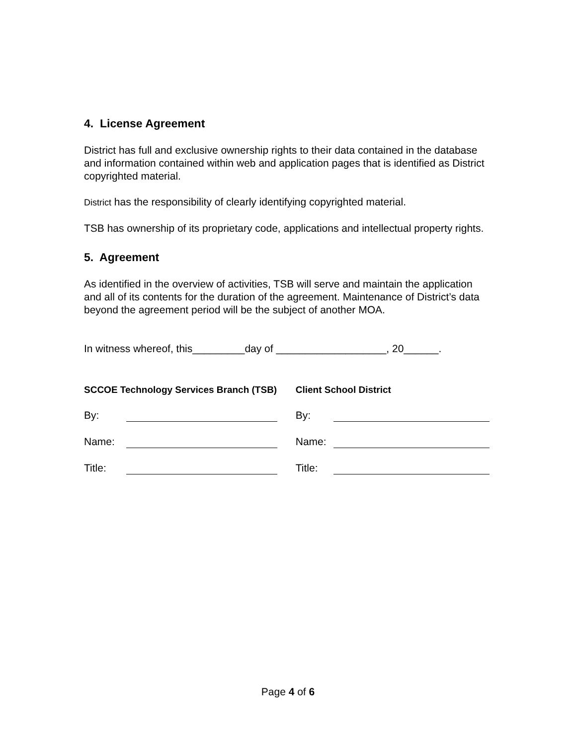4. License Agreement
District has full and exclusive ownership rights to their data contained in the database and information contained within web and application pages that is identified as District copyrighted material.
District has the responsibility of clearly identifying copyrighted material.
TSB has ownership of its proprietary code, applications and intellectual property rights.
5. Agreement
As identified in the overview of activities, TSB will serve and maintain the application and all of its contents for the duration of the agreement. Maintenance of District’s data beyond the agreement period will be the subject of another MOA.
In witness whereof, this_________day of ___________________, 20______.
SCCOE Technology Services Branch (TSB)
By:
Name:
Title:
Client School District
By:
Name:
Title:
Page 4 of 6